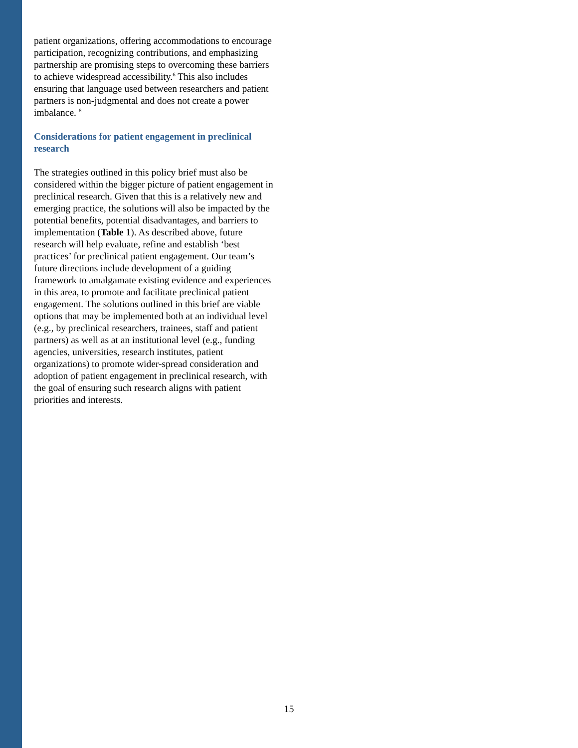patient organizations, offering accommodations to encourage participation, recognizing contributions, and emphasizing partnership are promising steps to overcoming these barriers to achieve widespread accessibility.<sup>6</sup> This also includes ensuring that language used between researchers and patient partners is non-judgmental and does not create a power imbalance. <sup>8</sup>
Considerations for patient engagement in preclinical research
The strategies outlined in this policy brief must also be considered within the bigger picture of patient engagement in preclinical research. Given that this is a relatively new and emerging practice, the solutions will also be impacted by the potential benefits, potential disadvantages, and barriers to implementation (Table 1). As described above, future research will help evaluate, refine and establish ‘best practices’ for preclinical patient engagement. Our team’s future directions include development of a guiding framework to amalgamate existing evidence and experiences in this area, to promote and facilitate preclinical patient engagement. The solutions outlined in this brief are viable options that may be implemented both at an individual level (e.g., by preclinical researchers, trainees, staff and patient partners) as well as at an institutional level (e.g., funding agencies, universities, research institutes, patient organizations) to promote wider-spread consideration and adoption of patient engagement in preclinical research, with the goal of ensuring such research aligns with patient priorities and interests.
15